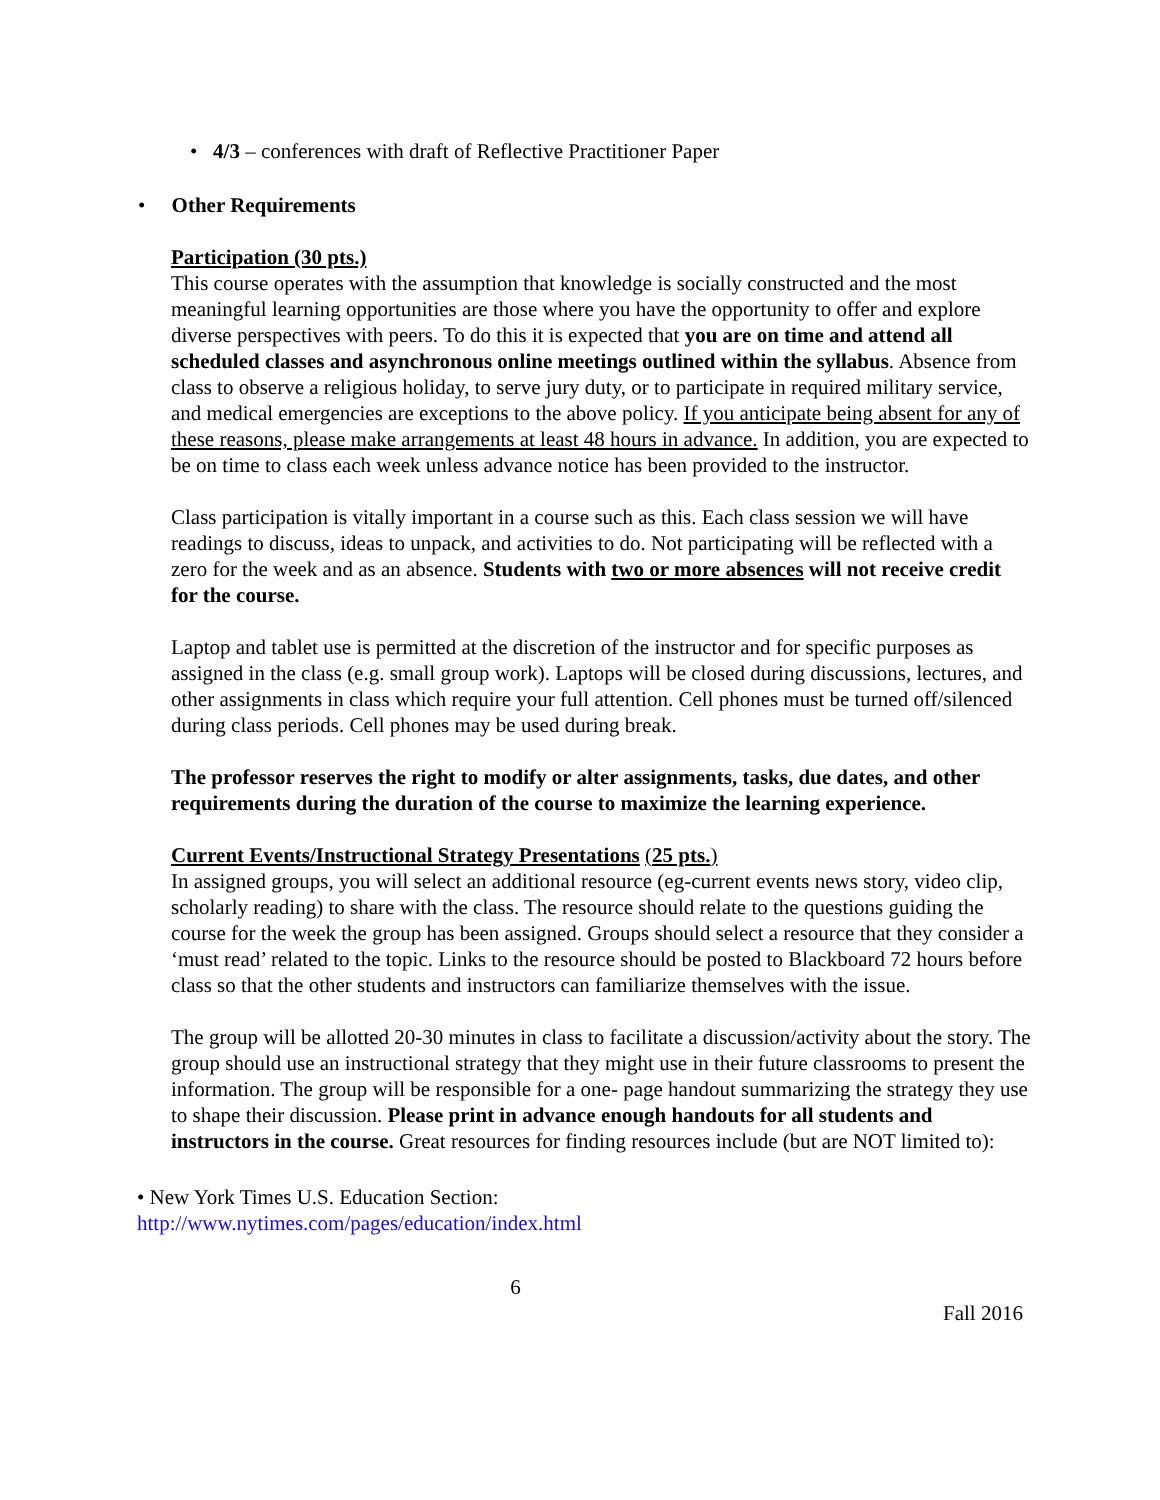• 4/3 – conferences with draft of Reflective Practitioner Paper
• Other Requirements
Participation (30 pts.)
This course operates with the assumption that knowledge is socially constructed and the most meaningful learning opportunities are those where you have the opportunity to offer and explore diverse perspectives with peers. To do this it is expected that you are on time and attend all scheduled classes and asynchronous online meetings outlined within the syllabus. Absence from class to observe a religious holiday, to serve jury duty, or to participate in required military service, and medical emergencies are exceptions to the above policy. If you anticipate being absent for any of these reasons, please make arrangements at least 48 hours in advance. In addition, you are expected to be on time to class each week unless advance notice has been provided to the instructor.
Class participation is vitally important in a course such as this. Each class session we will have readings to discuss, ideas to unpack, and activities to do. Not participating will be reflected with a zero for the week and as an absence. Students with two or more absences will not receive credit for the course.
Laptop and tablet use is permitted at the discretion of the instructor and for specific purposes as assigned in the class (e.g. small group work). Laptops will be closed during discussions, lectures, and other assignments in class which require your full attention. Cell phones must be turned off/silenced during class periods. Cell phones may be used during break.
The professor reserves the right to modify or alter assignments, tasks, due dates, and other requirements during the duration of the course to maximize the learning experience.
Current Events/Instructional Strategy Presentations (25 pts.)
In assigned groups, you will select an additional resource (eg-current events news story, video clip, scholarly reading) to share with the class. The resource should relate to the questions guiding the course for the week the group has been assigned. Groups should select a resource that they consider a ‘must read’ related to the topic. Links to the resource should be posted to Blackboard 72 hours before class so that the other students and instructors can familiarize themselves with the issue.
The group will be allotted 20-30 minutes in class to facilitate a discussion/activity about the story. The group should use an instructional strategy that they might use in their future classrooms to present the information. The group will be responsible for a one- page handout summarizing the strategy they use to shape their discussion. Please print in advance enough handouts for all students and instructors in the course. Great resources for finding resources include (but are NOT limited to):
• New York Times U.S. Education Section:
http://www.nytimes.com/pages/education/index.html
6
Fall 2016